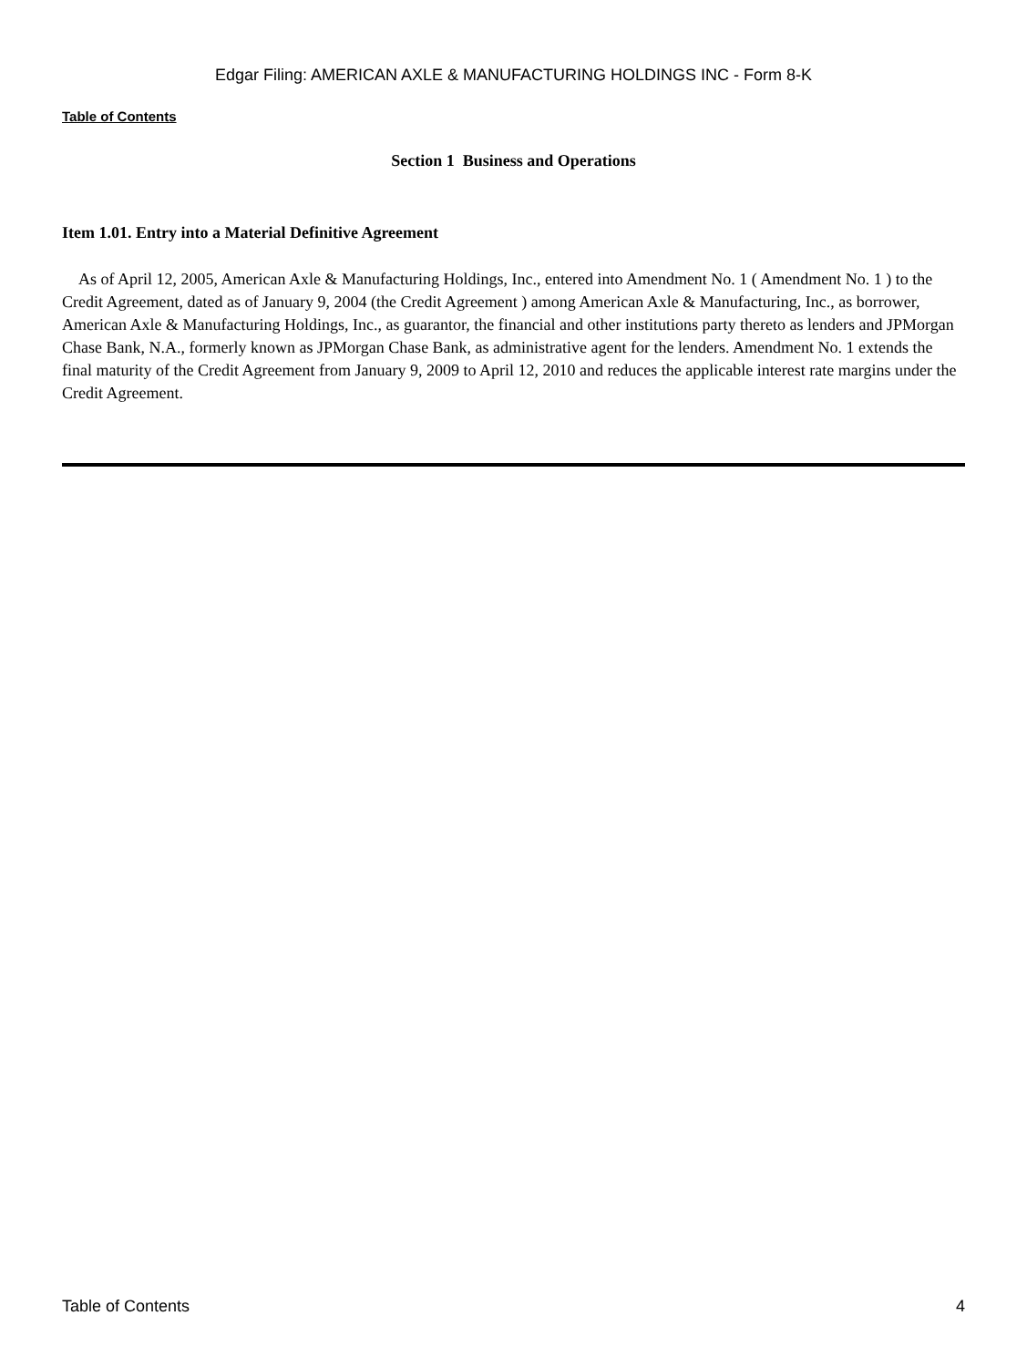Edgar Filing: AMERICAN AXLE & MANUFACTURING HOLDINGS INC - Form 8-K
Table of Contents
Section 1 Business and Operations
Item 1.01. Entry into a Material Definitive Agreement
As of April 12, 2005, American Axle & Manufacturing Holdings, Inc., entered into Amendment No. 1 ( Amendment No. 1 ) to the Credit Agreement, dated as of January 9, 2004 (the Credit Agreement ) among American Axle & Manufacturing, Inc., as borrower, American Axle & Manufacturing Holdings, Inc., as guarantor, the financial and other institutions party thereto as lenders and JPMorgan Chase Bank, N.A., formerly known as JPMorgan Chase Bank, as administrative agent for the lenders. Amendment No. 1 extends the final maturity of the Credit Agreement from January 9, 2009 to April 12, 2010 and reduces the applicable interest rate margins under the Credit Agreement.
Table of Contents 4